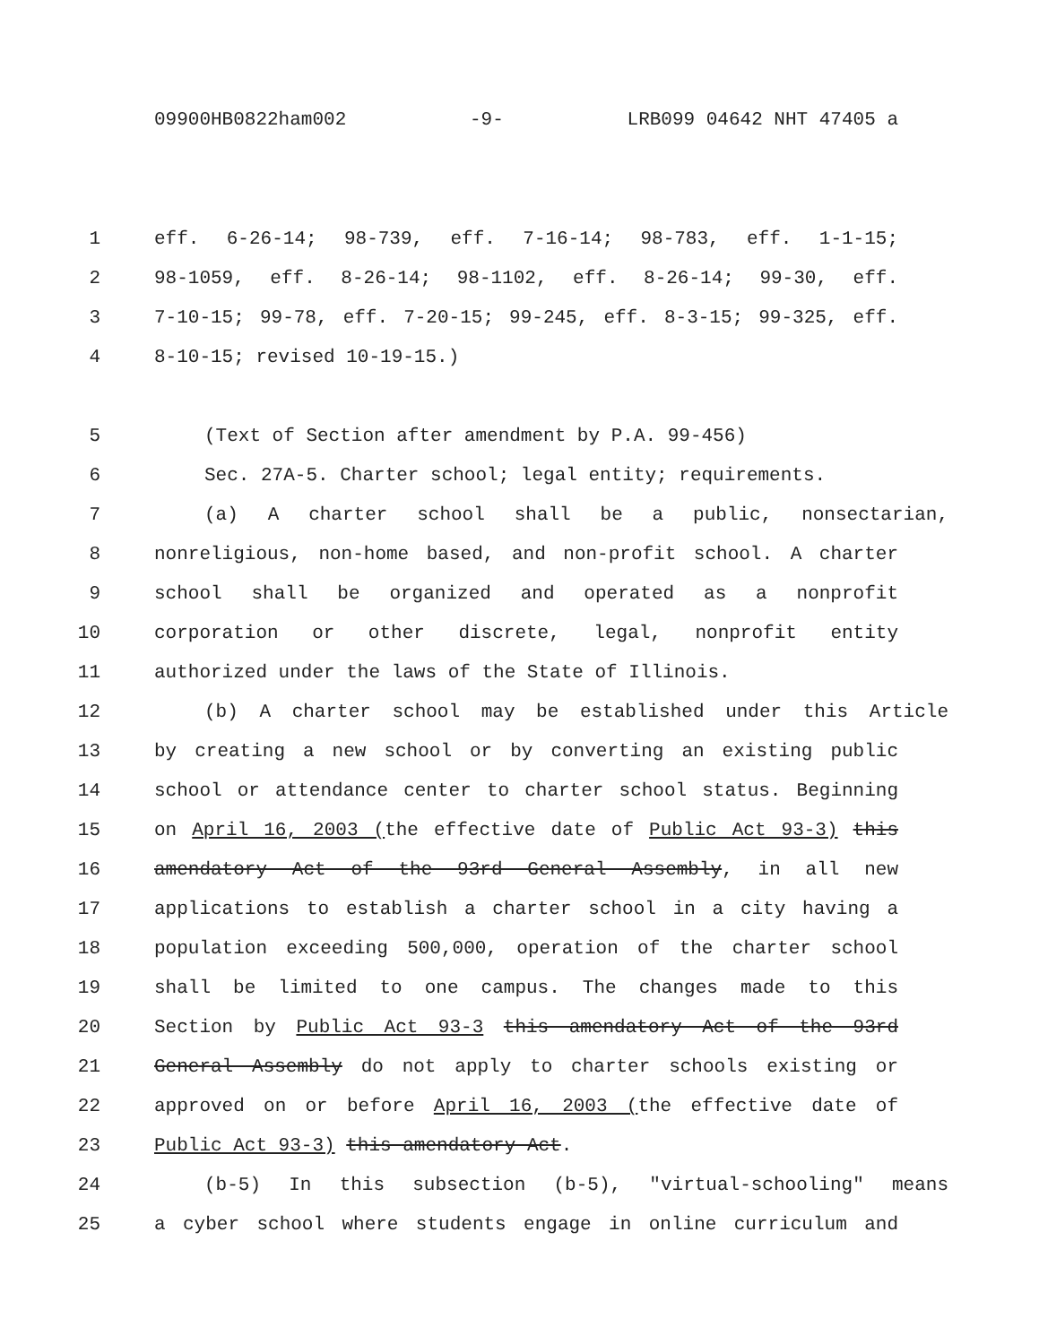09900HB0822ham002 -9- LRB099 04642 NHT 47405 a
1 eff. 6-26-14; 98-739, eff. 7-16-14; 98-783, eff. 1-1-15;
2 98-1059, eff. 8-26-14; 98-1102, eff. 8-26-14; 99-30, eff.
3 7-10-15; 99-78, eff. 7-20-15; 99-245, eff. 8-3-15; 99-325, eff.
4 8-10-15; revised 10-19-15.)
5 (Text of Section after amendment by P.A. 99-456)
6 Sec. 27A-5. Charter school; legal entity; requirements.
7 (a) A charter school shall be a public, nonsectarian,
8 nonreligious, non-home based, and non-profit school. A charter
9 school shall be organized and operated as a nonprofit
10 corporation or other discrete, legal, nonprofit entity
11 authorized under the laws of the State of Illinois.
12 (b) A charter school may be established under this Article
13 by creating a new school or by converting an existing public
14 school or attendance center to charter school status. Beginning
15 on April 16, 2003 (the effective date of Public Act 93-3) this
16 amendatory Act of the 93rd General Assembly, in all new
17 applications to establish a charter school in a city having a
18 population exceeding 500,000, operation of the charter school
19 shall be limited to one campus. The changes made to this
20 Section by Public Act 93-3 this amendatory Act of the 93rd
21 General Assembly do not apply to charter schools existing or
22 approved on or before April 16, 2003 (the effective date of
23 Public Act 93-3) this amendatory Act.
24 (b-5) In this subsection (b-5), "virtual-schooling" means
25 a cyber school where students engage in online curriculum and